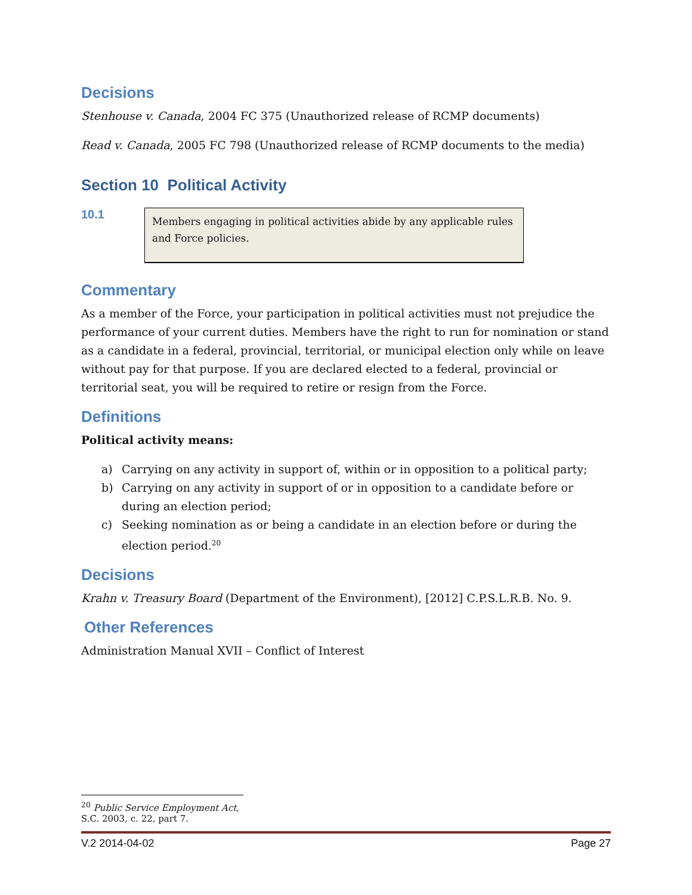Decisions
Stenhouse v. Canada, 2004 FC 375 (Unauthorized release of RCMP documents)
Read v. Canada, 2005 FC 798 (Unauthorized release of RCMP documents to the media)
Section 10 Political Activity
10.1
Members engaging in political activities abide by any applicable rules and Force policies.
Commentary
As a member of the Force, your participation in political activities must not prejudice the performance of your current duties. Members have the right to run for nomination or stand as a candidate in a federal, provincial, territorial, or municipal election only while on leave without pay for that purpose. If you are declared elected to a federal, provincial or territorial seat, you will be required to retire or resign from the Force.
Definitions
Political activity means:
a) Carrying on any activity in support of, within or in opposition to a political party;
b) Carrying on any activity in support of or in opposition to a candidate before or during an election period;
c) Seeking nomination as or being a candidate in an election before or during the election period.<sup>20</sup>
Decisions
Krahn v. Treasury Board (Department of the Environment), [2012] C.P.S.L.R.B. No. 9.
Other References
Administration Manual XVII – Conflict of Interest
<sup>20</sup> Public Service Employment Act, S.C. 2003, c. 22, part 7.
V.2 2014-04-02 Page 27